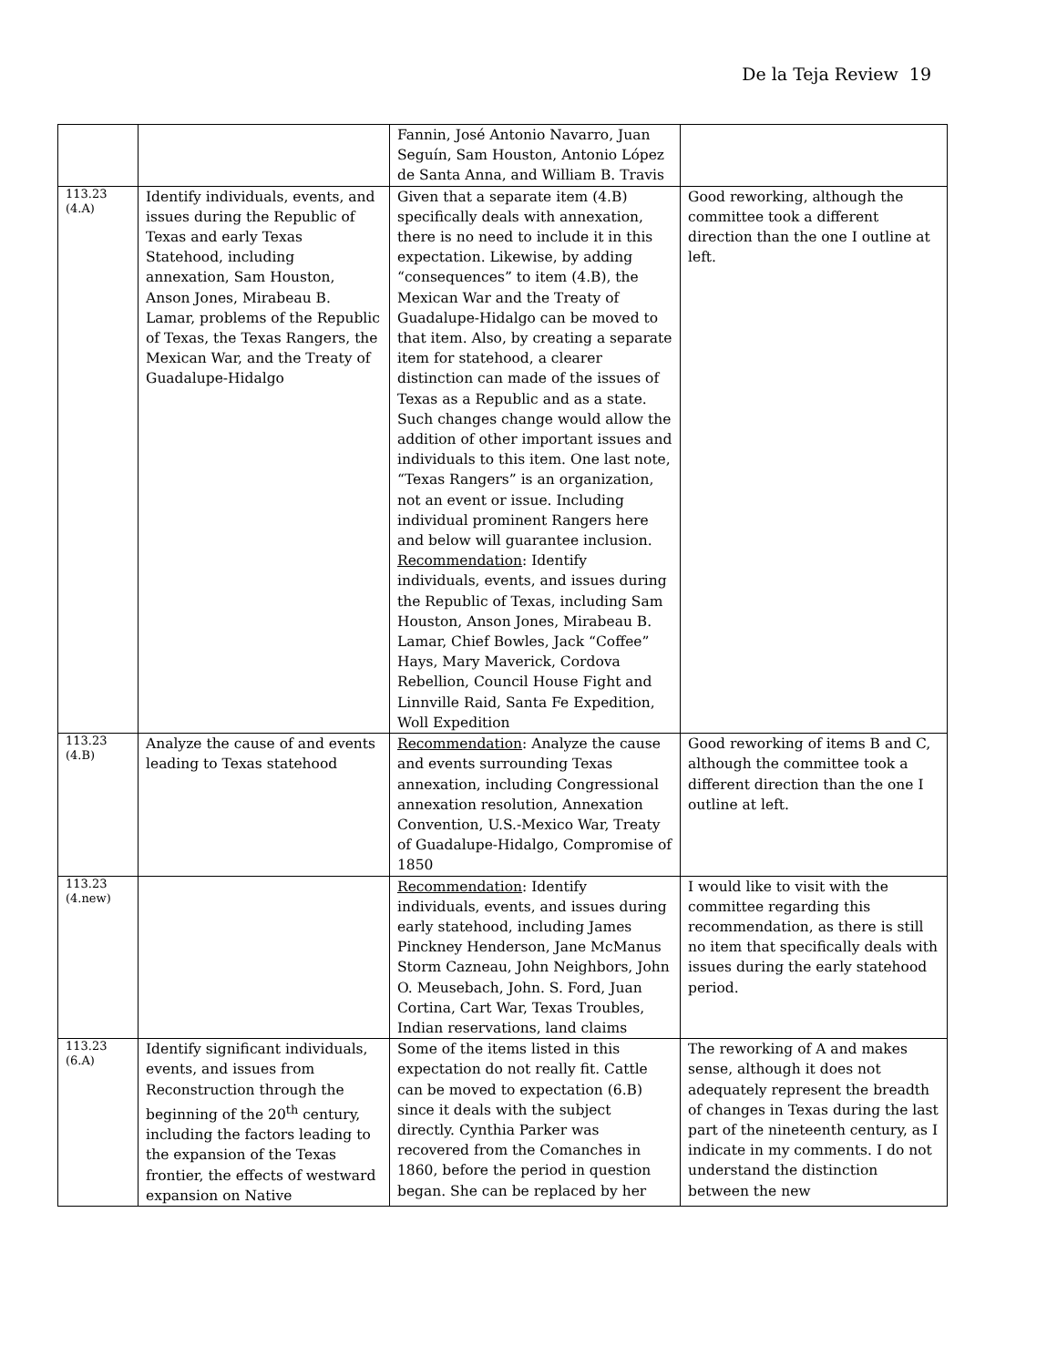De la Teja Review 19
| | | Fannin, José Antonio Navarro, Juan Seguín, Sam Houston, Antonio López de Santa Anna, and William B. Travis | |
| 113.23 (4.A) | Identify individuals, events, and issues during the Republic of Texas and early Texas Statehood, including annexation, Sam Houston, Anson Jones, Mirabeau B. Lamar, problems of the Republic of Texas, the Texas Rangers, the Mexican War, and the Treaty of Guadalupe-Hidalgo | Given that a separate item (4.B) specifically deals with annexation, there is no need to include it in this expectation. Likewise, by adding “consequences” to item (4.B), the Mexican War and the Treaty of Guadalupe-Hidalgo can be moved to that item. Also, by creating a separate item for statehood, a clearer distinction can made of the issues of Texas as a Republic and as a state. Such changes change would allow the addition of other important issues and individuals to this item. One last note, “Texas Rangers” is an organization, not an event or issue. Including individual prominent Rangers here and below will guarantee inclusion. Recommendation : Identify individuals, events, and issues during the Republic of Texas, including Sam Houston, Anson Jones, Mirabeau B. Lamar, Chief Bowles, Jack “Coffee” Hays, Mary Maverick, Cordova Rebellion, Council House Fight and Linnville Raid, Santa Fe Expedition, Woll Expedition | Good reworking, although the committee took a different direction than the one I outline at left. |
| 113.23 (4.B) | Analyze the cause of and events leading to Texas statehood | Recommendation : Analyze the cause and events surrounding Texas annexation, including Congressional annexation resolution, Annexation Convention, U.S.-Mexico War, Treaty of Guadalupe-Hidalgo, Compromise of 1850 | Good reworking of items B and C, although the committee took a different direction than the one I outline at left. |
| 113.23 (4.new) | | Recommendation : Identify individuals, events, and issues during early statehood, including James Pinckney Henderson, Jane McManus Storm Cazneau, John Neighbors, John O. Meusebach, John. S. Ford, Juan Cortina, Cart War, Texas Troubles, Indian reservations, land claims | I would like to visit with the committee regarding this recommendation, as there is still no item that specifically deals with issues during the early statehood period. |
| 113.23 (6.A) | Identify significant individuals, events, and issues from Reconstruction through the beginning of the 20<sup>th</sup> century, including the factors leading to the expansion of the Texas frontier, the effects of westward expansion on Native | Some of the items listed in this expectation do not really fit. Cattle can be moved to expectation (6.B) since it deals with the subject directly. Cynthia Parker was recovered from the Comanches in 1860, before the period in question began. She can be replaced by her | The reworking of A and makes sense, although it does not adequately represent the breadth of changes in Texas during the last part of the nineteenth century, as I indicate in my comments. I do not understand the distinction between the new |